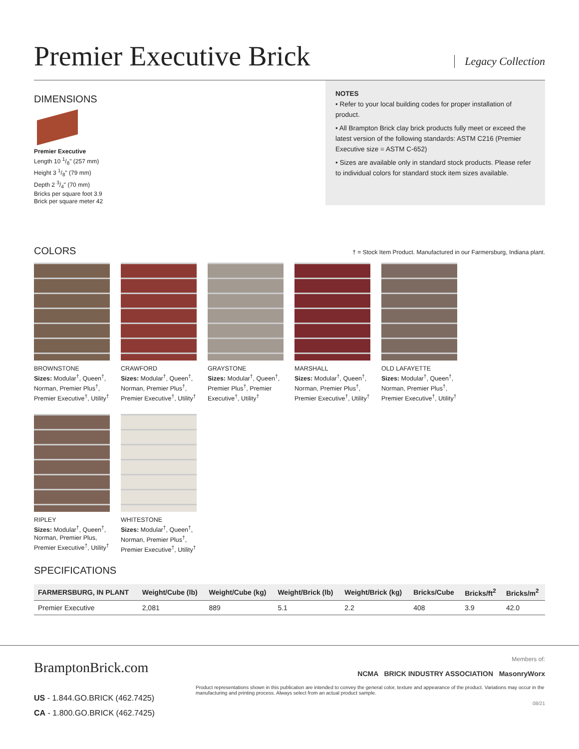Premier Executive Brick
Legacy Collection
DIMENSIONS
Premier Executive
Length 10 1/8" (257 mm)
Height 3 1/8" (79 mm)
Depth 2 3/4" (70 mm)
Bricks per square foot 3.9
Brick per square meter 42
NOTES
• Refer to your local building codes for proper installation of product.
• All Brampton Brick clay brick products fully meet or exceed the latest version of the following standards: ASTM C216 (Premier Executive size = ASTM C-652)
• Sizes are available only in standard stock products. Please refer to individual colors for standard stock item sizes available.
COLORS
† = Stock Item Product. Manufactured in our Farmersburg, Indiana plant.
BROWNSTONE
Sizes: Modular<sup>†</sup>, Queen<sup>†</sup>, Norman, Premier Plus<sup>†</sup>, Premier Executive<sup>†</sup>, Utility<sup>†</sup>
CRAWFORD
Sizes: Modular<sup>†</sup>, Queen<sup>†</sup>, Norman, Premier Plus<sup>†</sup>, Premier Executive<sup>†</sup>, Utility<sup>†</sup>
GRAYSTONE
Sizes: Modular<sup>†</sup>, Queen<sup>†</sup>, Premier Plus<sup>†</sup>, Premier Executive<sup>†</sup>, Utility<sup>†</sup>
MARSHALL
Sizes: Modular<sup>†</sup>, Queen<sup>†</sup>, Norman, Premier Plus<sup>†</sup>, Premier Executive<sup>†</sup>, Utility<sup>†</sup>
OLD LAFAYETTE
Sizes: Modular<sup>†</sup>, Queen<sup>†</sup>, Norman, Premier Plus<sup>†</sup>, Premier Executive<sup>†</sup>, Utility<sup>†</sup>
RIPLEY
Sizes: Modular<sup>†</sup>, Queen<sup>†</sup>, Norman, Premier Plus, Premier Executive<sup>†</sup>, Utility<sup>†</sup>
WHITESTONE
Sizes: Modular<sup>†</sup>, Queen<sup>†</sup>, Norman, Premier Plus<sup>†</sup>, Premier Executive<sup>†</sup>, Utility<sup>†</sup>
SPECIFICATIONS
| FARMERSBURG, IN PLANT | Weight/Cube (lb) | Weight/Cube (kg) | Weight/Brick (lb) | Weight/Brick (kg) | Bricks/Cube | Bricks/ft<sup>2</sup> | Bricks/m<sup>2</sup> |
| --- | --- | --- | --- | --- | --- | --- | --- |
| Premier Executive | 2,081 | 889 | 5.1 | 2.2 | 408 | 3.9 | 42.0 |
BramptonBrick.com
US - 1.844.GO.BRICK (462.7425)
CA - 1.800.GO.BRICK (462.7425)
Members of:
NCMA BRICK INDUSTRY ASSOCIATION MasonryWorx
Product representations shown in this publication are intended to convey the general color, texture and appearance of the product. Variations may occur in the manufacturing and printing process. Always select from an actual product sample.
08/21